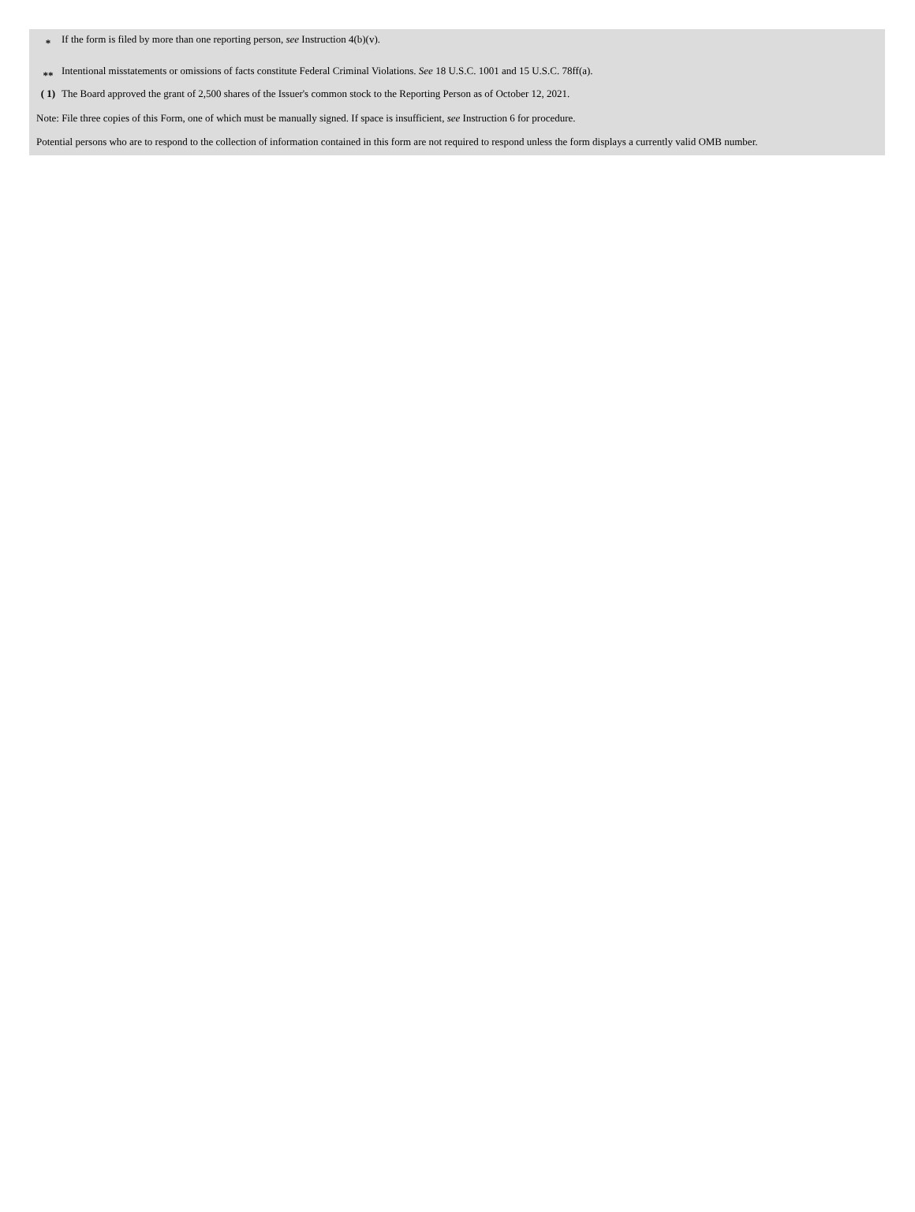| * | If the form is filed by more than one reporting person, see Instruction 4(b)(v). |
| ** | Intentional misstatements or omissions of facts constitute Federal Criminal Violations. See 18 U.S.C. 1001 and 15 U.S.C. 78ff(a). |
| ( 1) | The Board approved the grant of 2,500 shares of the Issuer's common stock to the Reporting Person as of October 12, 2021. |
Note: File three copies of this Form, one of which must be manually signed. If space is insufficient, see Instruction 6 for procedure.
Potential persons who are to respond to the collection of information contained in this form are not required to respond unless the form displays a currently valid OMB number.